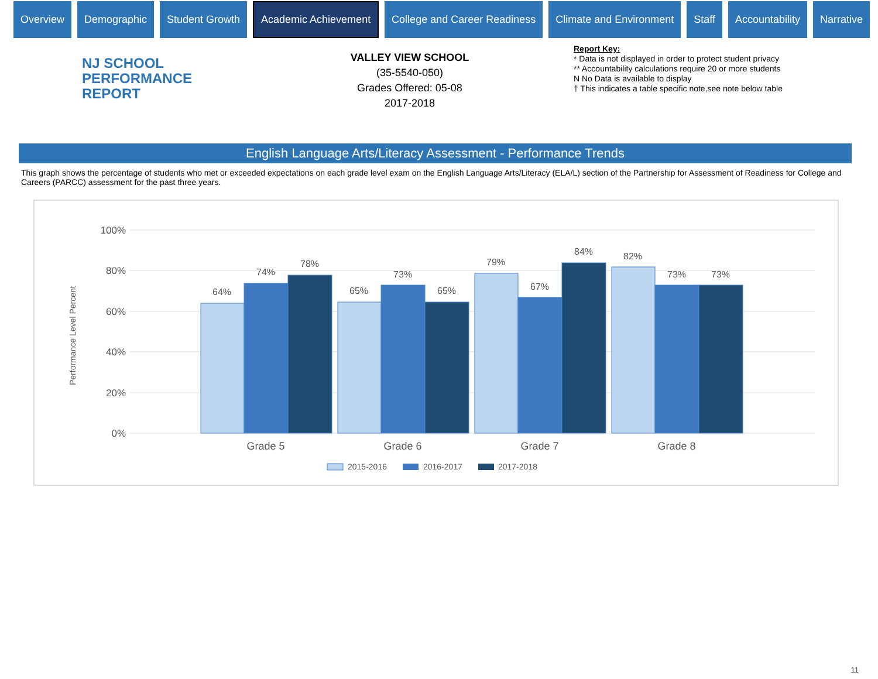Overview Demographic Student Growth
Academic Achievement
College and Career Readiness Climate and Environment Staff Accountability Narrative
NJ SCHOOL
PERFORMANCE
REPORT
VALLEY VIEW SCHOOL
(35-5540-050)
Grades Offered: 05-08
2017-2018
Report Key:
* Data is not displayed in order to protect student privacy
** Accountability calculations require 20 or more students
N No Data is available to display
† This indicates a table specific note,see note below table
English Language Arts/Literacy Assessment - Performance Trends
This graph shows the percentage of students who met or exceeded expectations on each grade level exam on the English Language Arts/Literacy (ELA/L) section of the Partnership for Assessment of Readiness for College and Careers (PARCC) assessment for the past three years.
Performance Level Percent
100%
80%
60%
40%
20%
0%
64%
74%
78%
65%
73%
65%
79%
67%
84%
82%
73%
73%
Grade 5
Grade 6
Grade 7
Grade 8
2015-2016
2016-2017
2017-2018
11